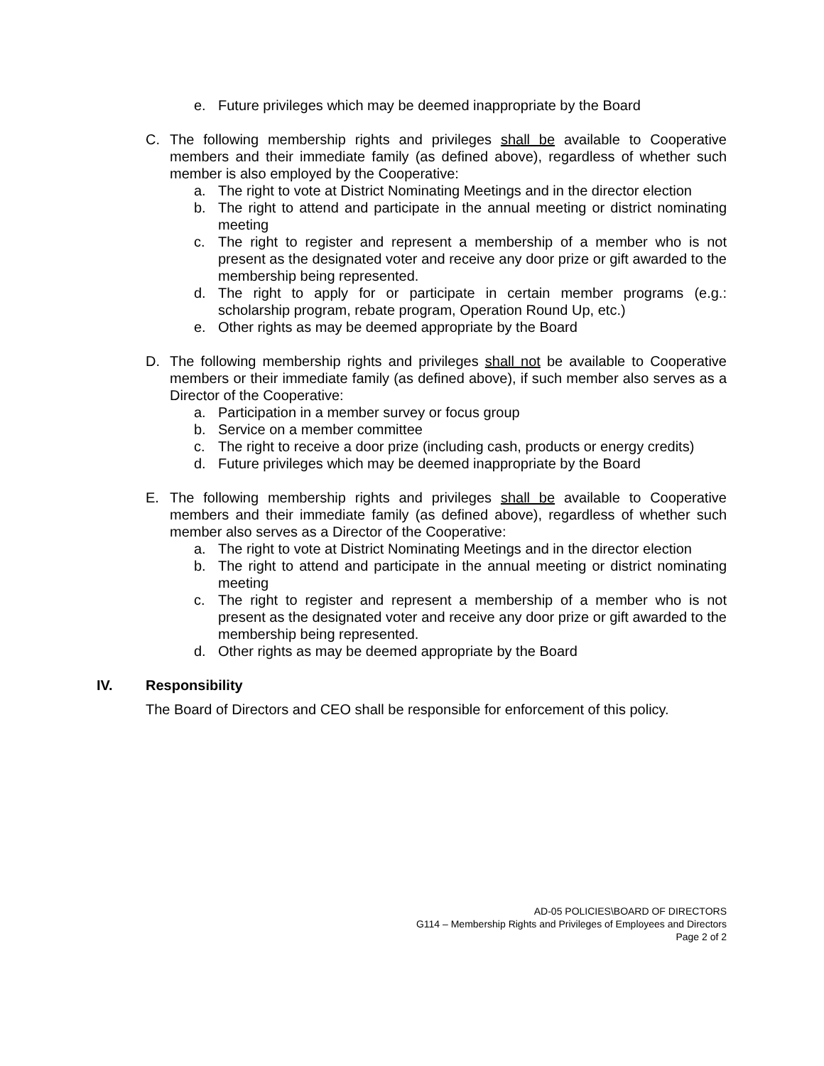e. Future privileges which may be deemed inappropriate by the Board
C. The following membership rights and privileges shall be available to Cooperative members and their immediate family (as defined above), regardless of whether such member is also employed by the Cooperative:
a. The right to vote at District Nominating Meetings and in the director election
b. The right to attend and participate in the annual meeting or district nominating meeting
c. The right to register and represent a membership of a member who is not present as the designated voter and receive any door prize or gift awarded to the membership being represented.
d. The right to apply for or participate in certain member programs (e.g.: scholarship program, rebate program, Operation Round Up, etc.)
e. Other rights as may be deemed appropriate by the Board
D. The following membership rights and privileges shall not be available to Cooperative members or their immediate family (as defined above), if such member also serves as a Director of the Cooperative:
a. Participation in a member survey or focus group
b. Service on a member committee
c. The right to receive a door prize (including cash, products or energy credits)
d. Future privileges which may be deemed inappropriate by the Board
E. The following membership rights and privileges shall be available to Cooperative members and their immediate family (as defined above), regardless of whether such member also serves as a Director of the Cooperative:
a. The right to vote at District Nominating Meetings and in the director election
b. The right to attend and participate in the annual meeting or district nominating meeting
c. The right to register and represent a membership of a member who is not present as the designated voter and receive any door prize or gift awarded to the membership being represented.
d. Other rights as may be deemed appropriate by the Board
IV. Responsibility
The Board of Directors and CEO shall be responsible for enforcement of this policy.
AD-05 POLICIES\BOARD OF DIRECTORS
G114 – Membership Rights and Privileges of Employees and Directors
Page 2 of 2